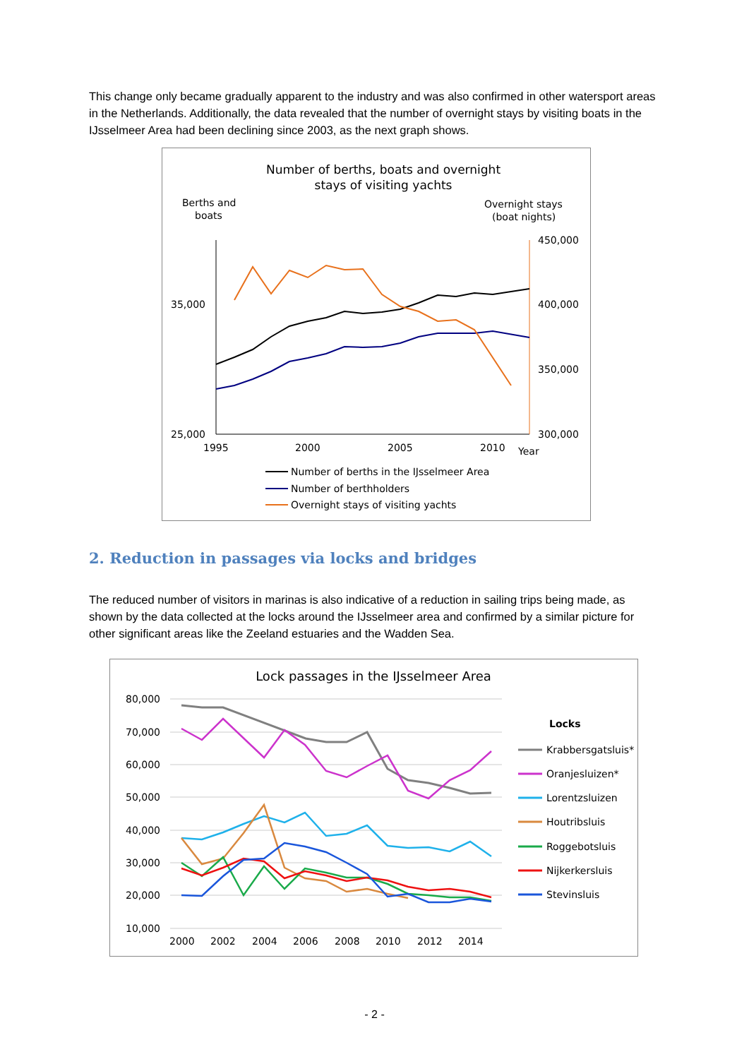This change only became gradually apparent to the industry and was also confirmed in other watersport areas in the Netherlands. Additionally, the data revealed that the number of overnight stays by visiting boats in the IJsselmeer Area had been declining since 2003, as the next graph shows.
Number of berths, boats and overnight
stays of visiting yachts
Berths and
boats
Overnight stays
(boat nights)
35,000
25,000
450,000
400,000
350,000
300,000
1995
2000
2005
2010
Year
Number of berths in the IJsselmeer Area
Number of berthholders
Overnight stays of visiting yachts
2. Reduction in passages via locks and bridges
The reduced number of visitors in marinas is also indicative of a reduction in sailing trips being made, as shown by the data collected at the locks around the IJsselmeer area and confirmed by a similar picture for other significant areas like the Zeeland estuaries and the Wadden Sea.
Lock passages in the IJsselmeer Area
80,000
70,000
60,000
50,000
40,000
30,000
20,000
10,000
2000
2002
2004
2006
2008
2010
2012
2014
Locks
Krabbersgatsluis*
Oranjesluizen*
Lorentzsluizen
Houtribsluis
Roggebotsluis
Nijkerkersluis
Stevinsluis
- 2 -